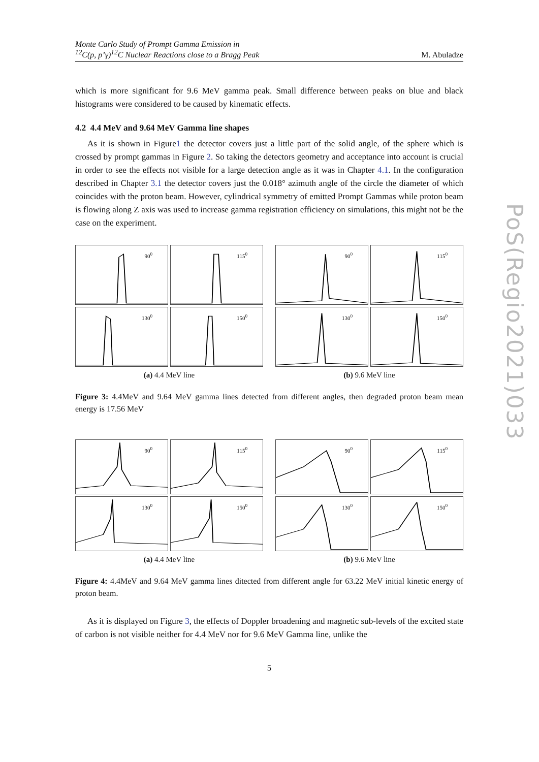PoS(Regio2021)033
Monte Carlo Study of Prompt Gamma Emission in
<sup>12</sup>C(p, p’γ)<sup>12</sup>C Nuclear Reactions close to a Bragg Peak M. Abuladze
which is more significant for 9.6 MeV gamma peak. Small difference between peaks on blue and black histograms were considered to be caused by kinematic effects.
4.2 4.4 MeV and 9.64 MeV Gamma line shapes
As it is shown in Figure1 the detector covers just a little part of the solid angle, of the sphere which is crossed by prompt gammas in Figure 2. So taking the detectors geometry and acceptance into account is crucial in order to see the effects not visible for a large detection angle as it was in Chapter 4.1. In the configuration described in Chapter 3.1 the detector covers just the 0.018° azimuth angle of the circle the diameter of which coincides with the proton beam. However, cylindrical symmetry of emitted Prompt Gammas while proton beam is flowing along Z axis was used to increase gamma registration efficiency on simulations, this might not be the case on the experiment.
90<sup>0</sup>
115<sup>0</sup>
130<sup>0</sup>
150<sup>0</sup>
(a) 4.4 MeV line
90<sup>0</sup>
115<sup>0</sup>
130<sup>0</sup>
150<sup>0</sup>
(b) 9.6 MeV line
Figure 3: 4.4MeV and 9.64 MeV gamma lines detected from different angles, then degraded proton beam mean energy is 17.56 MeV
90<sup>0</sup>
115<sup>0</sup>
130<sup>0</sup>
150<sup>0</sup>
(a) 4.4 MeV line
90<sup>0</sup>
115<sup>0</sup>
130<sup>0</sup>
150<sup>0</sup>
(b) 9.6 MeV line
Figure 4: 4.4MeV and 9.64 MeV gamma lines ditected from different angle for 63.22 MeV initial kinetic energy of proton beam.
As it is displayed on Figure 3, the effects of Doppler broadening and magnetic sub-levels of the excited state of carbon is not visible neither for 4.4 MeV nor for 9.6 MeV Gamma line, unlike the
5